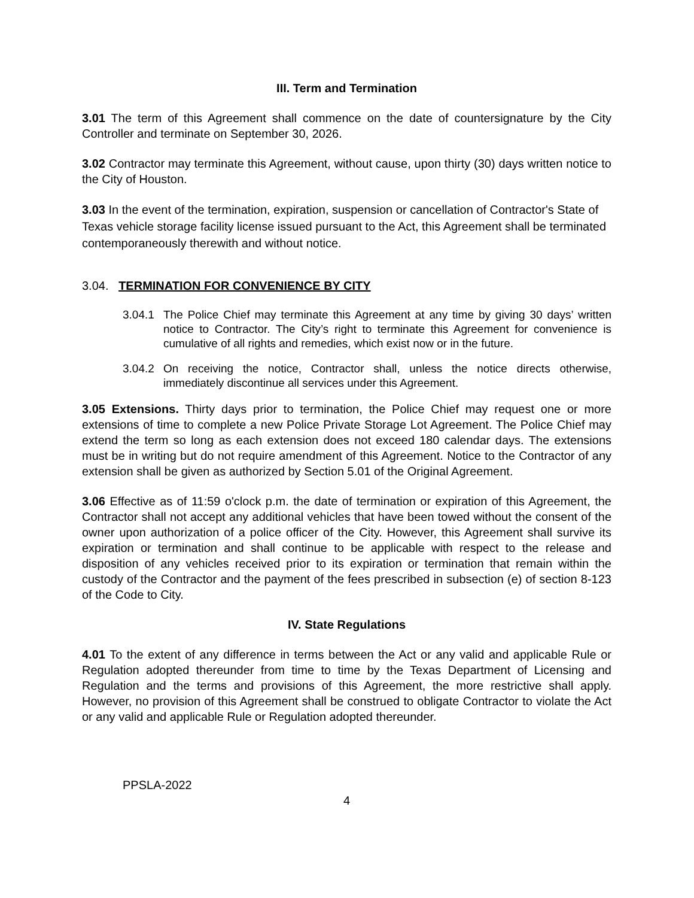III. Term and Termination
3.01 The term of this Agreement shall commence on the date of countersignature by the City Controller and terminate on September 30, 2026.
3.02 Contractor may terminate this Agreement, without cause, upon thirty (30) days written notice to the City of Houston.
3.03 In the event of the termination, expiration, suspension or cancellation of Contractor's State of Texas vehicle storage facility license issued pursuant to the Act, this Agreement shall be terminated contemporaneously therewith and without notice.
3.04. TERMINATION FOR CONVENIENCE BY CITY
3.04.1
The Police Chief may terminate this Agreement at any time by giving 30 days’ written notice to Contractor. The City’s right to terminate this Agreement for convenience is cumulative of all rights and remedies, which exist now or in the future.
3.04.2
On receiving the notice, Contractor shall, unless the notice directs otherwise, immediately discontinue all services under this Agreement.
3.05 Extensions. Thirty days prior to termination, the Police Chief may request one or more extensions of time to complete a new Police Private Storage Lot Agreement. The Police Chief may extend the term so long as each extension does not exceed 180 calendar days. The extensions must be in writing but do not require amendment of this Agreement. Notice to the Contractor of any extension shall be given as authorized by Section 5.01 of the Original Agreement.
3.06 Effective as of 11:59 o'clock p.m. the date of termination or expiration of this Agreement, the Contractor shall not accept any additional vehicles that have been towed without the consent of the owner upon authorization of a police officer of the City. However, this Agreement shall survive its expiration or termination and shall continue to be applicable with respect to the release and disposition of any vehicles received prior to its expiration or termination that remain within the custody of the Contractor and the payment of the fees prescribed in subsection (e) of section 8-123 of the Code to City.
IV. State Regulations
4.01 To the extent of any difference in terms between the Act or any valid and applicable Rule or Regulation adopted thereunder from time to time by the Texas Department of Licensing and Regulation and the terms and provisions of this Agreement, the more restrictive shall apply. However, no provision of this Agreement shall be construed to obligate Contractor to violate the Act or any valid and applicable Rule or Regulation adopted thereunder.
PPSLA-2022
4